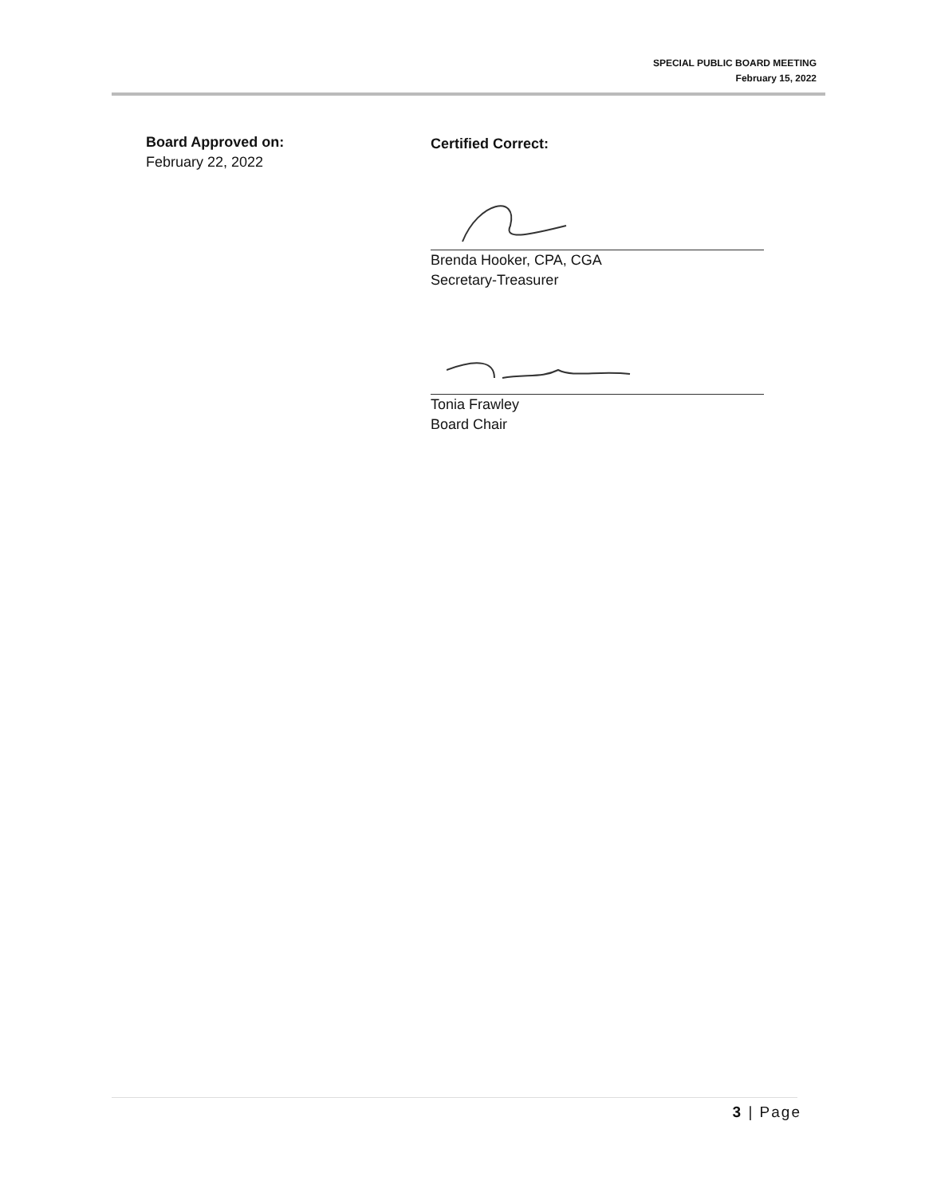SPECIAL PUBLIC BOARD MEETING
February 15, 2022
Board Approved on:
February 22, 2022
Certified Correct:
Brenda Hooker, CPA, CGA
Secretary-Treasurer
Tonia Frawley
Board Chair
3 | Page